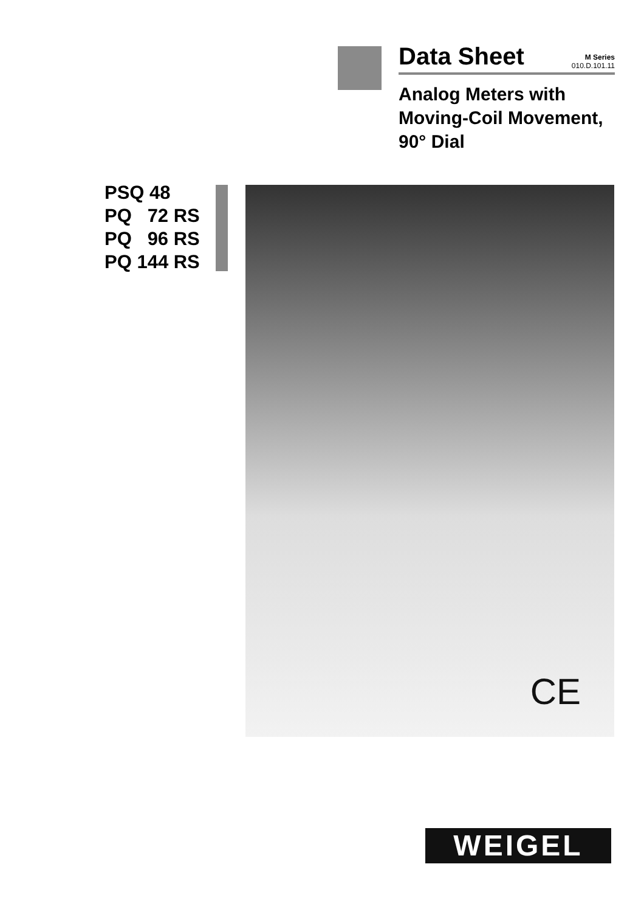Data Sheet M Series
010.D.101.11
Analog Meters with
Moving-Coil Movement,
90° Dial
PSQ 48
PQ 72 RS
PQ 96 RS
PQ 144 RS
CE
WEIGEL